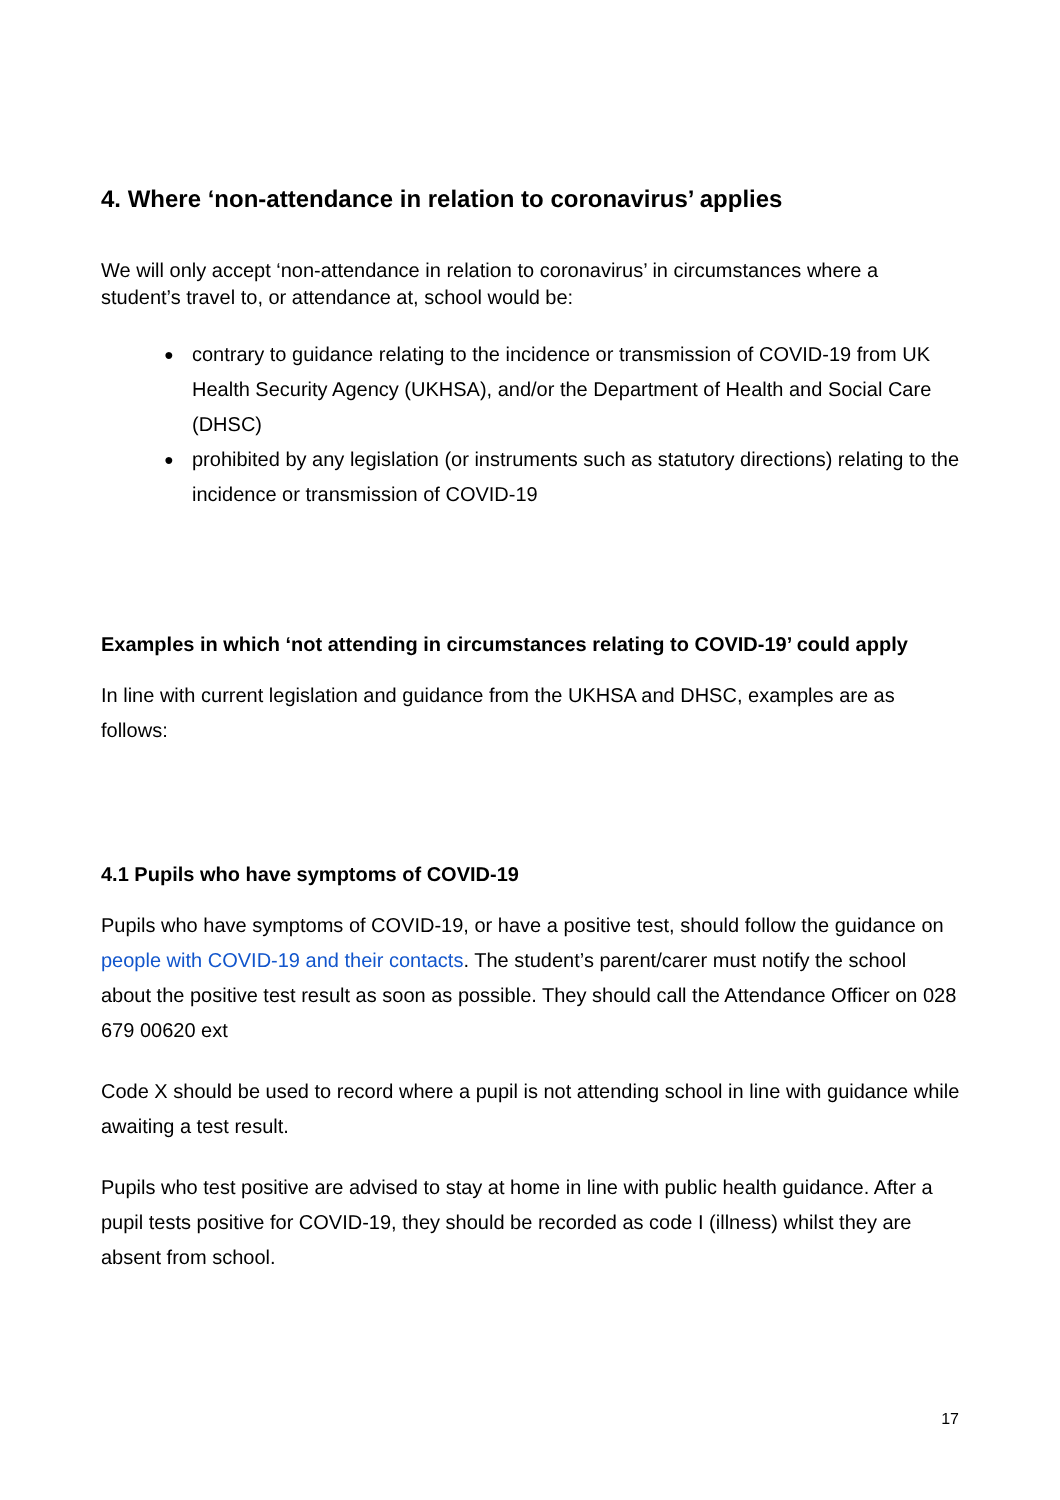4. Where ‘non-attendance in relation to coronavirus’ applies
We will only accept ‘non-attendance in relation to coronavirus’ in circumstances where a student’s travel to, or attendance at, school would be:
● contrary to guidance relating to the incidence or transmission of COVID-19 from UK Health Security Agency (UKHSA), and/or the Department of Health and Social Care (DHSC)
● prohibited by any legislation (or instruments such as statutory directions) relating to the incidence or transmission of COVID-19
Examples in which ‘not attending in circumstances relating to COVID-19’ could apply
In line with current legislation and guidance from the UKHSA and DHSC, examples are as follows:
4.1 Pupils who have symptoms of COVID-19
Pupils who have symptoms of COVID-19, or have a positive test, should follow the guidance on people with COVID-19 and their contacts. The student’s parent/carer must notify the school about the positive test result as soon as possible. They should call the Attendance Officer on 028 679 00620 ext
Code X should be used to record where a pupil is not attending school in line with guidance while awaiting a test result.
Pupils who test positive are advised to stay at home in line with public health guidance. After a pupil tests positive for COVID-19, they should be recorded as code I (illness) whilst they are absent from school.
17